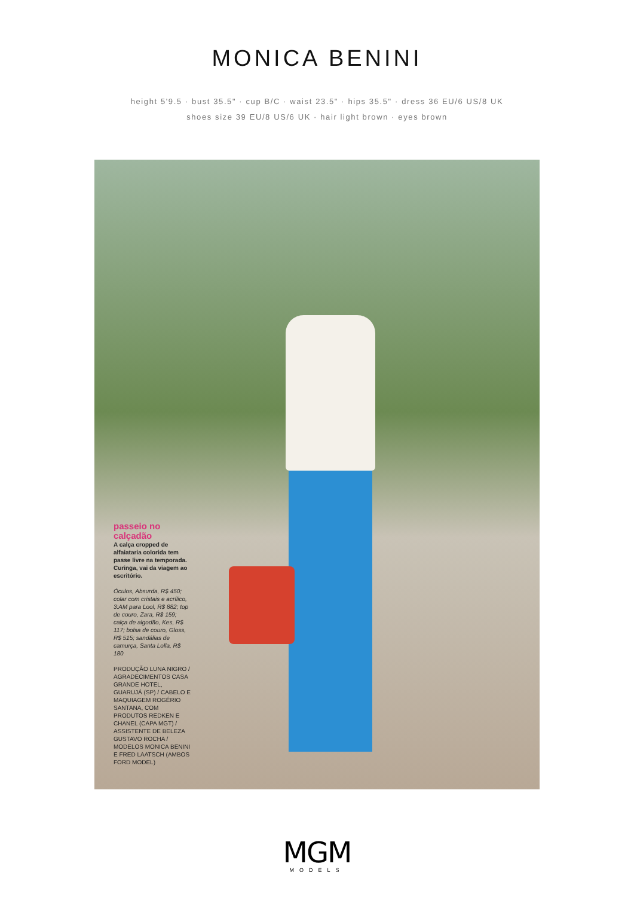MONICA BENINI
height 5'9.5 · bust 35.5" · cup B/C · waist 23.5" · hips 35.5" · dress 36 EU/6 US/8 UK
shoes size 39 EU/8 US/6 UK · hair light brown · eyes brown
passeio no calçadão
A calça cropped de alfaiataria colorida tem passe livre na temporada. Curinga, vai da viagem ao escritório.
Óculos, Absurda, R$ 450; colar com cristais e acrílico, 3:AM para Lool, R$ 882; top de couro, Zara, R$ 159; calça de algodão, Kes, R$ 117; bolsa de couro, Gloss, R$ 515; sandálias de camurça, Santa Lolla, R$ 180
PRODUÇÃO LUNA NIGRO / AGRADECIMENTOS CASA GRANDE HOTEL, GUARUJÁ (SP) / CABELO E MAQUIAGEM ROGÉRIO SANTANA, COM PRODUTOS REDKEN E CHANEL (CAPA MGT) / ASSISTENTE DE BELEZA GUSTAVO ROCHA / MODELOS MONICA BENINI E FRED LAATSCH (AMBOS FORD MODEL)
MGM
MODELS